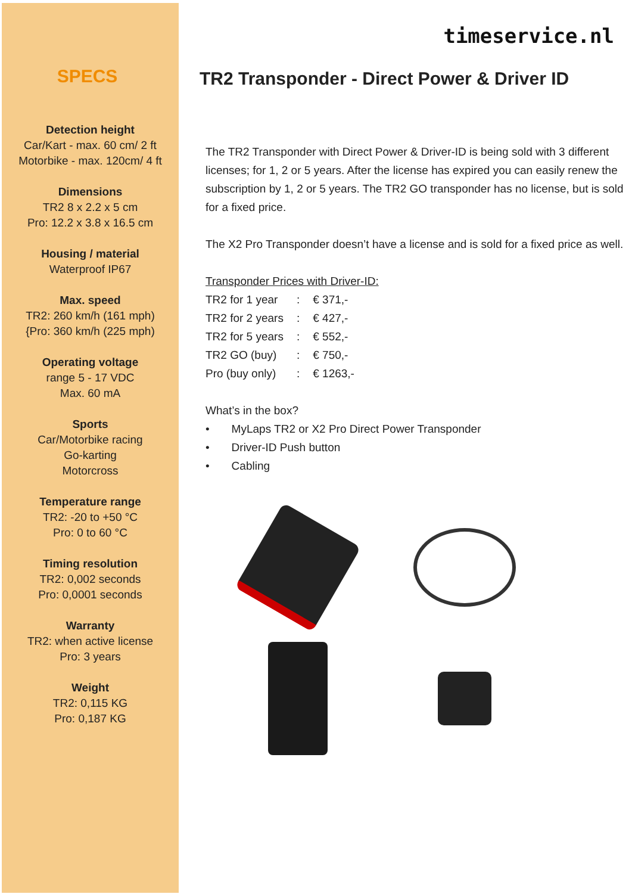SPECS
Detection height
Car/Kart - max. 60 cm/ 2 ft
Motorbike - max. 120cm/ 4 ft
Dimensions
TR2 8 x 2.2 x 5 cm
Pro: 12.2 x 3.8 x 16.5 cm
Housing / material
Waterproof IP67
Max. speed
TR2: 260 km/h (161 mph)
{Pro: 360 km/h (225 mph)
Operating voltage
range 5 - 17 VDC
Max. 60 mA
Sports
Car/Motorbike racing
Go-karting
Motorcross
Temperature range
TR2: -20 to +50 °C
Pro: 0 to 60 °C
Timing resolution
TR2: 0,002 seconds
Pro: 0,0001 seconds
Warranty
TR2: when active license
Pro: 3 years
Weight
TR2: 0,115 KG
Pro: 0,187 KG
timeservice.nl
TR2 Transponder - Direct Power & Driver ID
The TR2 Transponder with Direct Power & Driver-ID is being sold with 3 different licenses; for 1, 2 or 5 years. After the license has expired you can easily renew the subscription by 1, 2 or 5 years. The TR2 GO transponder has no license, but is sold for a fixed price.
The X2 Pro Transponder doesn’t have a license and is sold for a fixed price as well.
Transponder Prices with Driver-ID:
| TR2 for 1 year | : | € 371,- |
| TR2 for 2 years | : | € 427,- |
| TR2 for 5 years | : | € 552,- |
| TR2 GO (buy) | : | € 750,- |
| Pro (buy only) | : | € 1263,- |
What’s in the box?
• MyLaps TR2 or X2 Pro Direct Power Transponder
• Driver-ID Push button
• Cabling